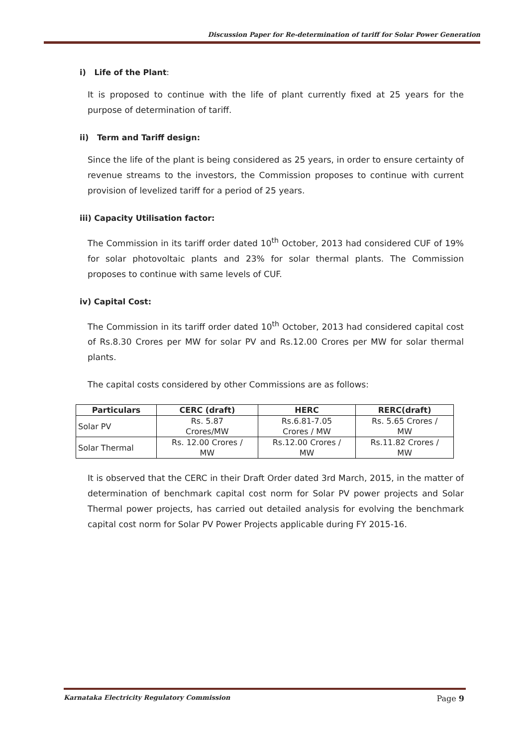Discussion Paper for Re-determination of tariff for Solar Power Generation
i) Life of the Plant:
It is proposed to continue with the life of plant currently fixed at 25 years for the purpose of determination of tariff.
ii) Term and Tariff design:
Since the life of the plant is being considered as 25 years, in order to ensure certainty of revenue streams to the investors, the Commission proposes to continue with current provision of levelized tariff for a period of 25 years.
iii) Capacity Utilisation factor:
The Commission in its tariff order dated 10<sup>th</sup> October, 2013 had considered CUF of 19% for solar photovoltaic plants and 23% for solar thermal plants. The Commission proposes to continue with same levels of CUF.
iv) Capital Cost:
The Commission in its tariff order dated 10<sup>th</sup> October, 2013 had considered capital cost of Rs.8.30 Crores per MW for solar PV and Rs.12.00 Crores per MW for solar thermal plants.
The capital costs considered by other Commissions are as follows:
| Particulars | CERC (draft) | HERC | RERC(draft) |
| --- | --- | --- | --- |
| Solar PV | Rs. 5.87 Crores/MW | Rs.6.81-7.05 Crores / MW | Rs. 5.65 Crores / MW |
| Solar Thermal | Rs. 12.00 Crores / MW | Rs.12.00 Crores / MW | Rs.11.82 Crores / MW |
It is observed that the CERC in their Draft Order dated 3rd March, 2015, in the matter of determination of benchmark capital cost norm for Solar PV power projects and Solar Thermal power projects, has carried out detailed analysis for evolving the benchmark capital cost norm for Solar PV Power Projects applicable during FY 2015-16.
Karnataka Electricity Regulatory Commission Page 9